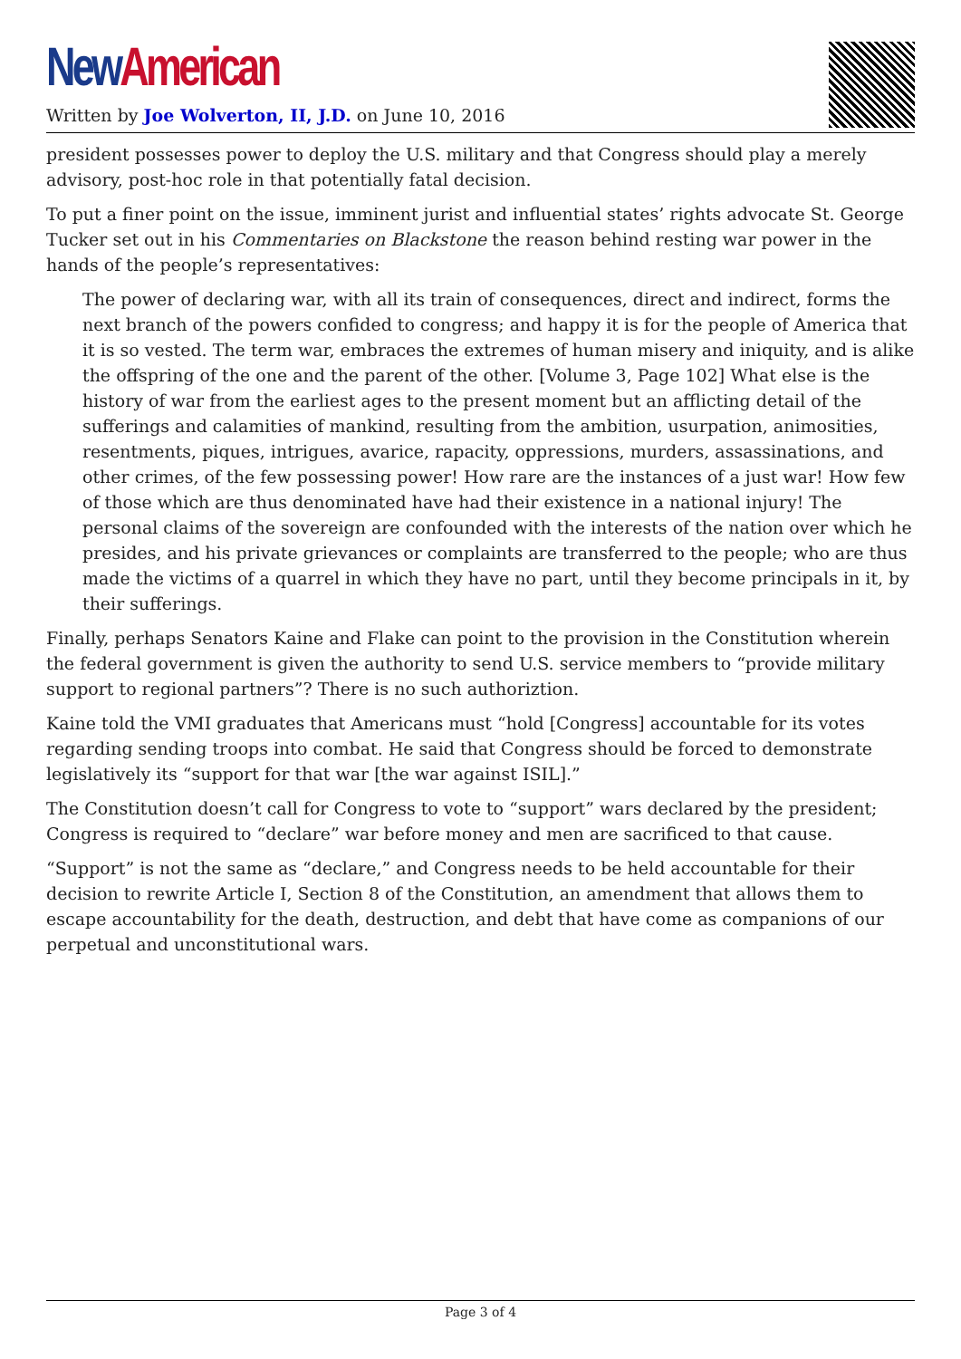New American
Written by Joe Wolverton, II, J.D. on June 10, 2016
president possesses power to deploy the U.S. military and that Congress should play a merely advisory, post-hoc role in that potentially fatal decision.
To put a finer point on the issue, imminent jurist and influential states’ rights advocate St. George Tucker set out in his Commentaries on Blackstone the reason behind resting war power in the hands of the people’s representatives:
The power of declaring war, with all its train of consequences, direct and indirect, forms the next branch of the powers confided to congress; and happy it is for the people of America that it is so vested. The term war, embraces the extremes of human misery and iniquity, and is alike the offspring of the one and the parent of the other. [Volume 3, Page 102] What else is the history of war from the earliest ages to the present moment but an afflicting detail of the sufferings and calamities of mankind, resulting from the ambition, usurpation, animosities, resentments, piques, intrigues, avarice, rapacity, oppressions, murders, assassinations, and other crimes, of the few possessing power! How rare are the instances of a just war! How few of those which are thus denominated have had their existence in a national injury! The personal claims of the sovereign are confounded with the interests of the nation over which he presides, and his private grievances or complaints are transferred to the people; who are thus made the victims of a quarrel in which they have no part, until they become principals in it, by their sufferings.
Finally, perhaps Senators Kaine and Flake can point to the provision in the Constitution wherein the federal government is given the authority to send U.S. service members to “provide military support to regional partners”? There is no such authoriztion.
Kaine told the VMI graduates that Americans must “hold [Congress] accountable for its votes regarding sending troops into combat. He said that Congress should be forced to demonstrate legislatively its “support for that war [the war against ISIL].”
The Constitution doesn’t call for Congress to vote to “support” wars declared by the president; Congress is required to “declare” war before money and men are sacrificed to that cause.
“Support” is not the same as “declare,” and Congress needs to be held accountable for their decision to rewrite Article I, Section 8 of the Constitution, an amendment that allows them to escape accountability for the death, destruction, and debt that have come as companions of our perpetual and unconstitutional wars.
Page 3 of 4